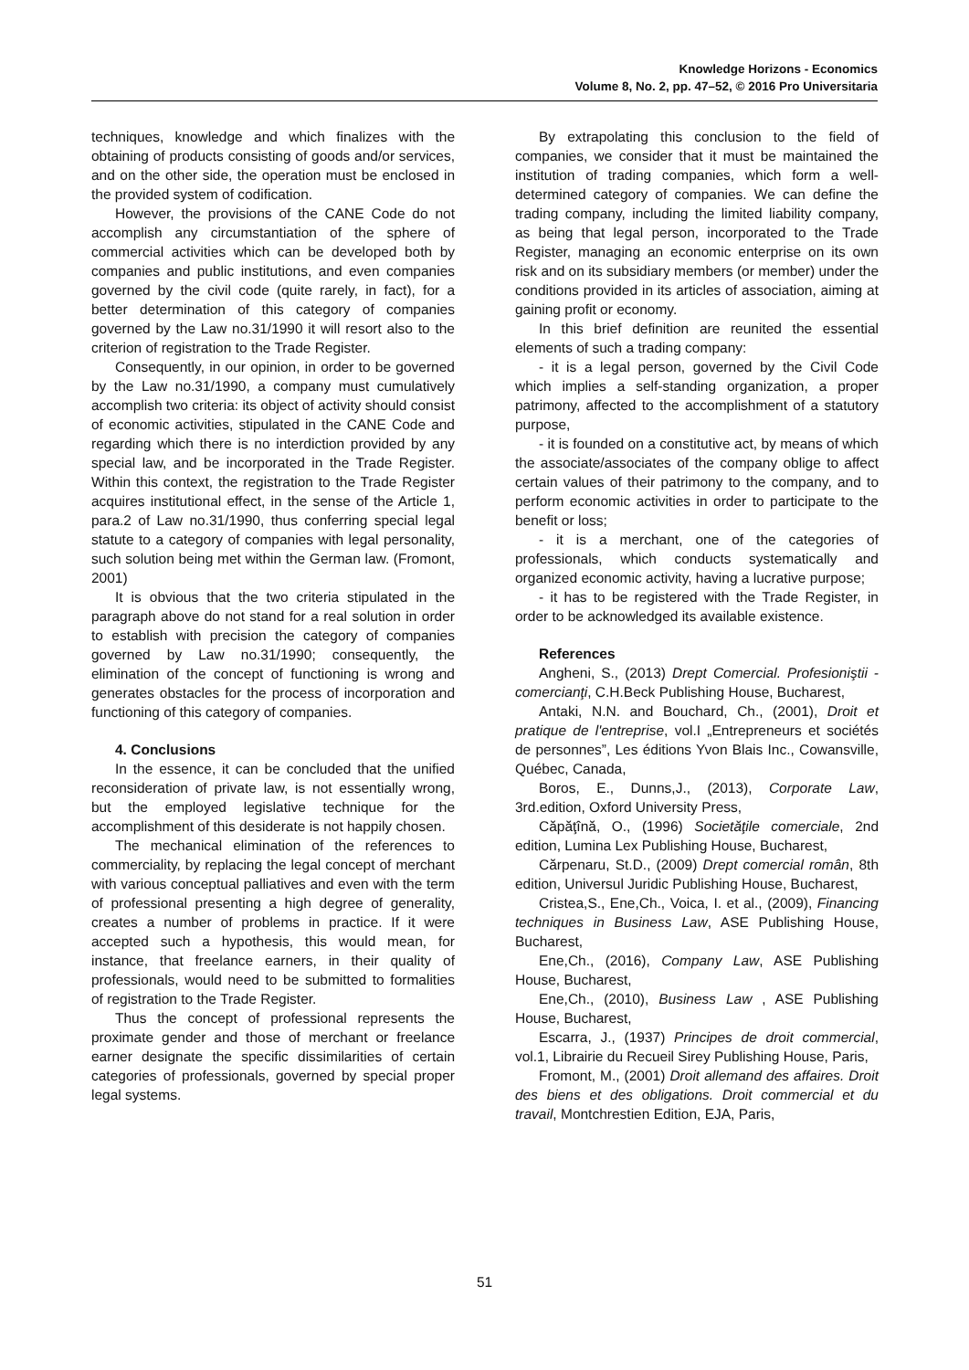Knowledge Horizons - Economics
Volume 8, No. 2, pp. 47–52, © 2016 Pro Universitaria
techniques, knowledge and which finalizes with the obtaining of products consisting of goods and/or services, and on the other side, the operation must be enclosed in the provided system of codification.
However, the provisions of the CANE Code do not accomplish any circumstantiation of the sphere of commercial activities which can be developed both by companies and public institutions, and even companies governed by the civil code (quite rarely, in fact), for a better determination of this category of companies governed by the Law no.31/1990 it will resort also to the criterion of registration to the Trade Register.
Consequently, in our opinion, in order to be governed by the Law no.31/1990, a company must cumulatively accomplish two criteria: its object of activity should consist of economic activities, stipulated in the CANE Code and regarding which there is no interdiction provided by any special law, and be incorporated in the Trade Register. Within this context, the registration to the Trade Register acquires institutional effect, in the sense of the Article 1, para.2 of Law no.31/1990, thus conferring special legal statute to a category of companies with legal personality, such solution being met within the German law. (Fromont, 2001)
It is obvious that the two criteria stipulated in the paragraph above do not stand for a real solution in order to establish with precision the category of companies governed by Law no.31/1990; consequently, the elimination of the concept of functioning is wrong and generates obstacles for the process of incorporation and functioning of this category of companies.
4. Conclusions
In the essence, it can be concluded that the unified reconsideration of private law, is not essentially wrong, but the employed legislative technique for the accomplishment of this desiderate is not happily chosen.
The mechanical elimination of the references to commerciality, by replacing the legal concept of merchant with various conceptual palliatives and even with the term of professional presenting a high degree of generality, creates a number of problems in practice. If it were accepted such a hypothesis, this would mean, for instance, that freelance earners, in their quality of professionals, would need to be submitted to formalities of registration to the Trade Register.
Thus the concept of professional represents the proximate gender and those of merchant or freelance earner designate the specific dissimilarities of certain categories of professionals, governed by special proper legal systems.
By extrapolating this conclusion to the field of companies, we consider that it must be maintained the institution of trading companies, which form a well-determined category of companies. We can define the trading company, including the limited liability company, as being that legal person, incorporated to the Trade Register, managing an economic enterprise on its own risk and on its subsidiary members (or member) under the conditions provided in its articles of association, aiming at gaining profit or economy.
In this brief definition are reunited the essential elements of such a trading company:
- it is a legal person, governed by the Civil Code which implies a self-standing organization, a proper patrimony, affected to the accomplishment of a statutory purpose,
- it is founded on a constitutive act, by means of which the associate/associates of the company oblige to affect certain values of their patrimony to the company, and to perform economic activities in order to participate to the benefit or loss;
- it is a merchant, one of the categories of professionals, which conducts systematically and organized economic activity, having a lucrative purpose;
- it has to be registered with the Trade Register, in order to be acknowledged its available existence.
References
Angheni, S., (2013) Drept Comercial. Profesioniştii - comercianţi, C.H.Beck Publishing House, Bucharest,
Antaki, N.N. and Bouchard, Ch., (2001), Droit et pratique de l'entreprise, vol.I „Entrepreneurs et sociétés de personnes”, Les éditions Yvon Blais Inc., Cowansville, Québec, Canada,
Boros, E., Dunns,J., (2013), Corporate Law, 3rd.edition, Oxford University Press,
Căpăţînă, O., (1996) Societăţile comerciale, 2nd edition, Lumina Lex Publishing House, Bucharest,
Cărpenaru, St.D., (2009) Drept comercial român, 8th edition, Universul Juridic Publishing House, Bucharest,
Cristea,S., Ene,Ch., Voica, I. et al., (2009), Financing techniques in Business Law, ASE Publishing House, Bucharest,
Ene,Ch., (2016), Company Law, ASE Publishing House, Bucharest,
Ene,Ch., (2010), Business Law , ASE Publishing House, Bucharest,
Escarra, J., (1937) Principes de droit commercial, vol.1, Librairie du Recueil Sirey Publishing House, Paris,
Fromont, M., (2001) Droit allemand des affaires. Droit des biens et des obligations. Droit commercial et du travail, Montchrestien Edition, EJA, Paris,
51